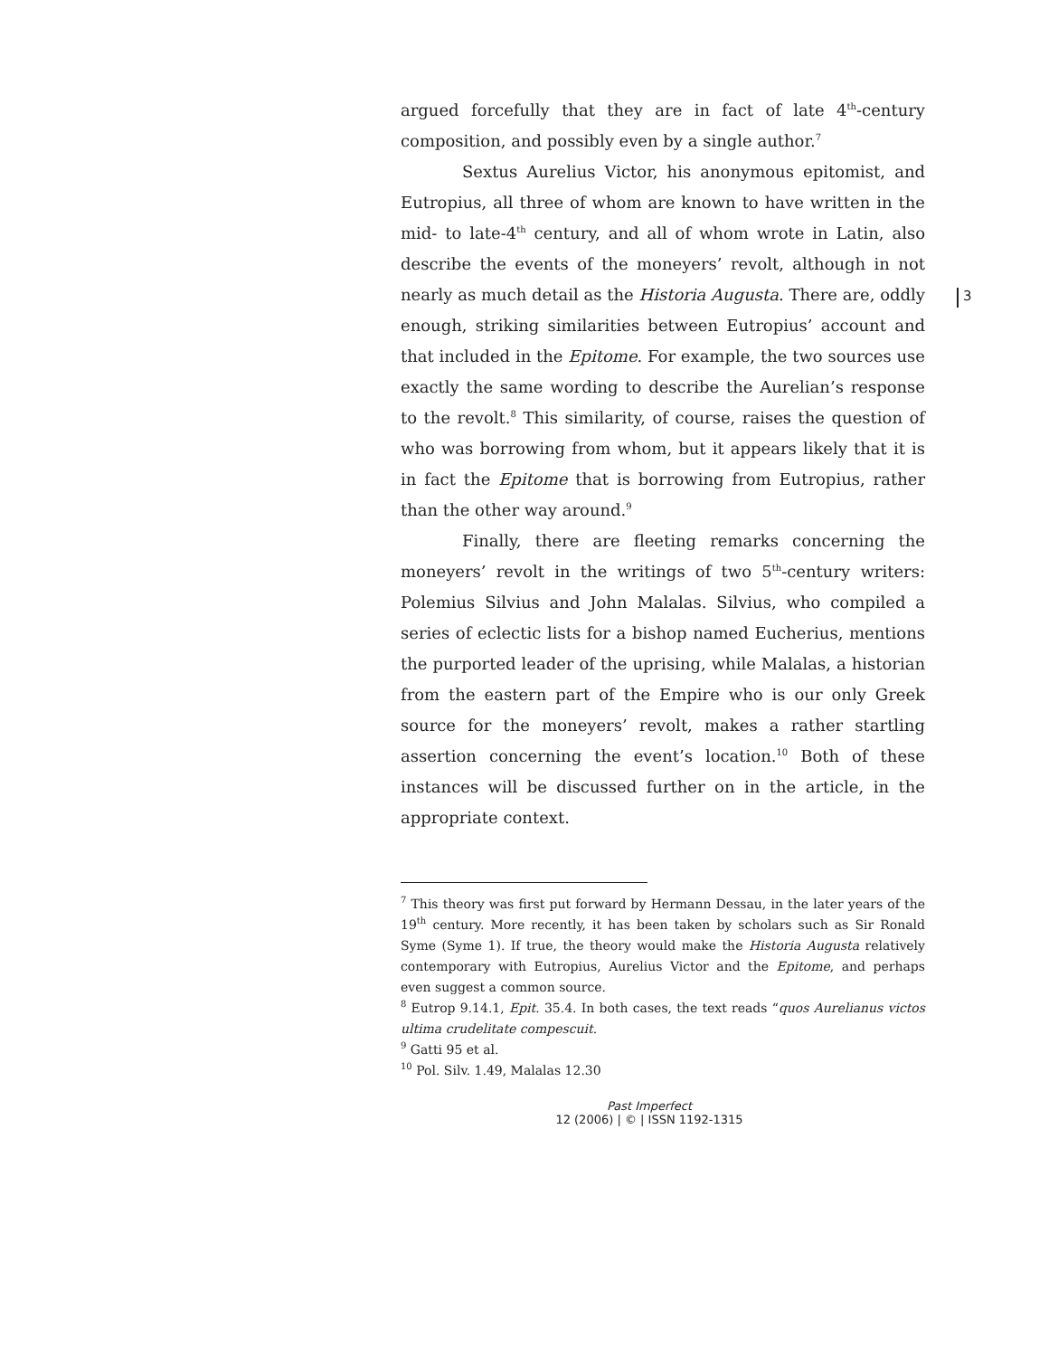3
argued forcefully that they are in fact of late 4<sup>th</sup>-century composition, and possibly even by a single author.<sup>7</sup>
Sextus Aurelius Victor, his anonymous epitomist, and Eutropius, all three of whom are known to have written in the mid- to late-4<sup>th</sup> century, and all of whom wrote in Latin, also describe the events of the moneyers’ revolt, although in not nearly as much detail as the Historia Augusta. There are, oddly enough, striking similarities between Eutropius’ account and that included in the Epitome. For example, the two sources use exactly the same wording to describe the Aurelian’s response to the revolt.<sup>8</sup> This similarity, of course, raises the question of who was borrowing from whom, but it appears likely that it is in fact the Epitome that is borrowing from Eutropius, rather than the other way around.<sup>9</sup>
Finally, there are fleeting remarks concerning the moneyers’ revolt in the writings of two 5<sup>th</sup>-century writers: Polemius Silvius and John Malalas. Silvius, who compiled a series of eclectic lists for a bishop named Eucherius, mentions the purported leader of the uprising, while Malalas, a historian from the eastern part of the Empire who is our only Greek source for the moneyers’ revolt, makes a rather startling assertion concerning the event’s location.<sup>10</sup> Both of these instances will be discussed further on in the article, in the appropriate context.
<sup>7</sup> This theory was first put forward by Hermann Dessau, in the later years of the 19<sup>th</sup> century. More recently, it has been taken by scholars such as Sir Ronald Syme (Syme 1). If true, the theory would make the Historia Augusta relatively contemporary with Eutropius, Aurelius Victor and the Epitome, and perhaps even suggest a common source.
<sup>8</sup> Eutrop 9.14.1, Epit. 35.4. In both cases, the text reads “quos Aurelianus victos ultima crudelitate compescuit.
<sup>9</sup> Gatti 95 et al.
<sup>10</sup> Pol. Silv. 1.49, Malalas 12.30
Past Imperfect
12 (2006) | © | ISSN 1192-1315